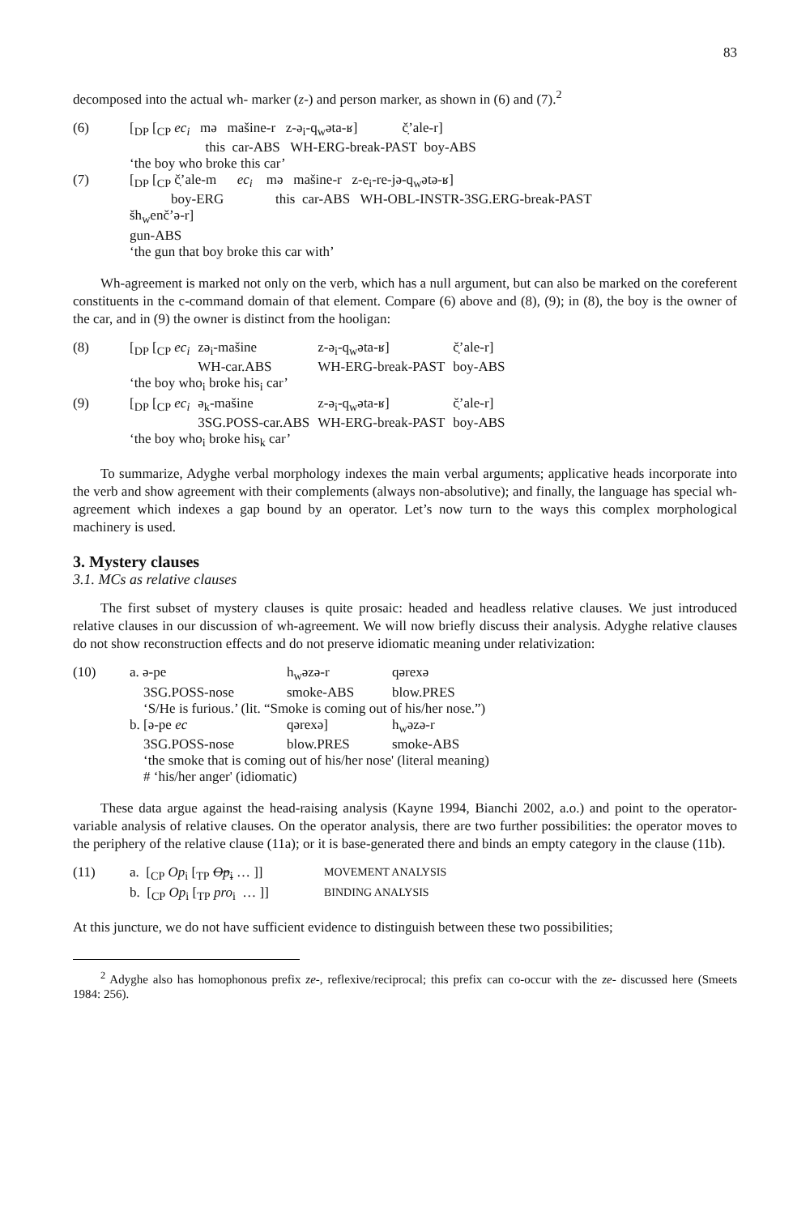83
decomposed into the actual wh- marker (z-) and person marker, as shown in (6) and (7).<sup>2</sup>
| (6) | [<sub>DP</sub> [<sub>CP</sub> ec<sub>i</sub> mə mašine-r z-ə<sub>i</sub>-q<sub>w</sub>əta-ʁ] č̣’ale-r] |
| | this car-ABS WH-ERG-break-PAST boy-ABS |
| | ‘the boy who broke this car’ |
| (7) | [<sub>DP</sub> [<sub>CP</sub> č̣’ale-m ec<sub>i</sub> mə mašine-r z-e<sub>i</sub>-re-jə-q<sub>w</sub>ətə-ʁ] |
| | boy-ERG this car-ABS WH-OBL-INSTR-3SG.ERG-break-PAST |
| | šh<sub>w</sub>enč’ə-r] |
| | gun-ABS |
| | ‘the gun that boy broke this car with’ |
Wh-agreement is marked not only on the verb, which has a null argument, but can also be marked on the coreferent constituents in the c-command domain of that element. Compare (6) above and (8), (9); in (8), the boy is the owner of the car, and in (9) the owner is distinct from the hooligan:
| (8) | [<sub>DP</sub> [<sub>CP</sub> ec<sub>i</sub> | zə<sub>i</sub>-mašine | z-ə<sub>i</sub>-q<sub>w</sub>əta-ʁ] | č̣’ale-r] |
| | | WH-car.ABS | WH-ERG-break-PAST | boy-ABS |
| | ‘the boy who<sub>i</sub> broke his<sub>i</sub> car’ | | | |
| (9) | [<sub>DP</sub> [<sub>CP</sub> ec<sub>i</sub> | ə<sub>k</sub>-mašine | z-ə<sub>i</sub>-q<sub>w</sub>əta-ʁ] | č̣’ale-r] |
| | | 3SG.POSS-car.ABS | WH-ERG-break-PAST | boy-ABS |
| | ‘the boy who<sub>i</sub> broke his<sub>k</sub> car’ | | | |
To summarize, Adyghe verbal morphology indexes the main verbal arguments; applicative heads incorporate into the verb and show agreement with their complements (always non-absolutive); and finally, the language has special wh-agreement which indexes a gap bound by an operator. Let’s now turn to the ways this complex morphological machinery is used.
3. Mystery clauses
3.1. MCs as relative clauses
The first subset of mystery clauses is quite prosaic: headed and headless relative clauses. We just introduced relative clauses in our discussion of wh-agreement. We will now briefly discuss their analysis. Adyghe relative clauses do not show reconstruction effects and do not preserve idiomatic meaning under relativization:
| (10) | a. ə-pe | h<sub>w</sub>əzə-r | qərexə |
| | 3SG.POSS-nose | smoke-ABS | blow.PRES |
| | ‘S/He is furious.’ (lit. “Smoke is coming out of his/her nose.”) | | |
| | b. [ə-pe ec | qərexə] | h<sub>w</sub>əzə-r |
| | 3SG.POSS-nose | blow.PRES | smoke-ABS |
| | ‘the smoke that is coming out of his/her nose' (literal meaning) | | |
| | # ‘his/her anger' (idiomatic) | | |
These data argue against the head-raising analysis (Kayne 1994, Bianchi 2002, a.o.) and point to the operator-variable analysis of relative clauses. On the operator analysis, there are two further possibilities: the operator moves to the periphery of the relative clause (11a); or it is base-generated there and binds an empty category in the clause (11b).
| (11) | a. [<sub>CP</sub> Op<sub>i</sub> [<sub>TP</sub> Op<sub>i</sub> … ]] | MOVEMENT ANALYSIS |
| | b. [<sub>CP</sub> Op<sub>i</sub> [<sub>TP</sub> pro<sub>i</sub> … ]] | BINDING ANALYSIS |
At this juncture, we do not have sufficient evidence to distinguish between these two possibilities;
<sup>2</sup> Adyghe also has homophonous prefix ze-, reflexive/reciprocal; this prefix can co-occur with the ze- discussed here (Smeets 1984: 256).